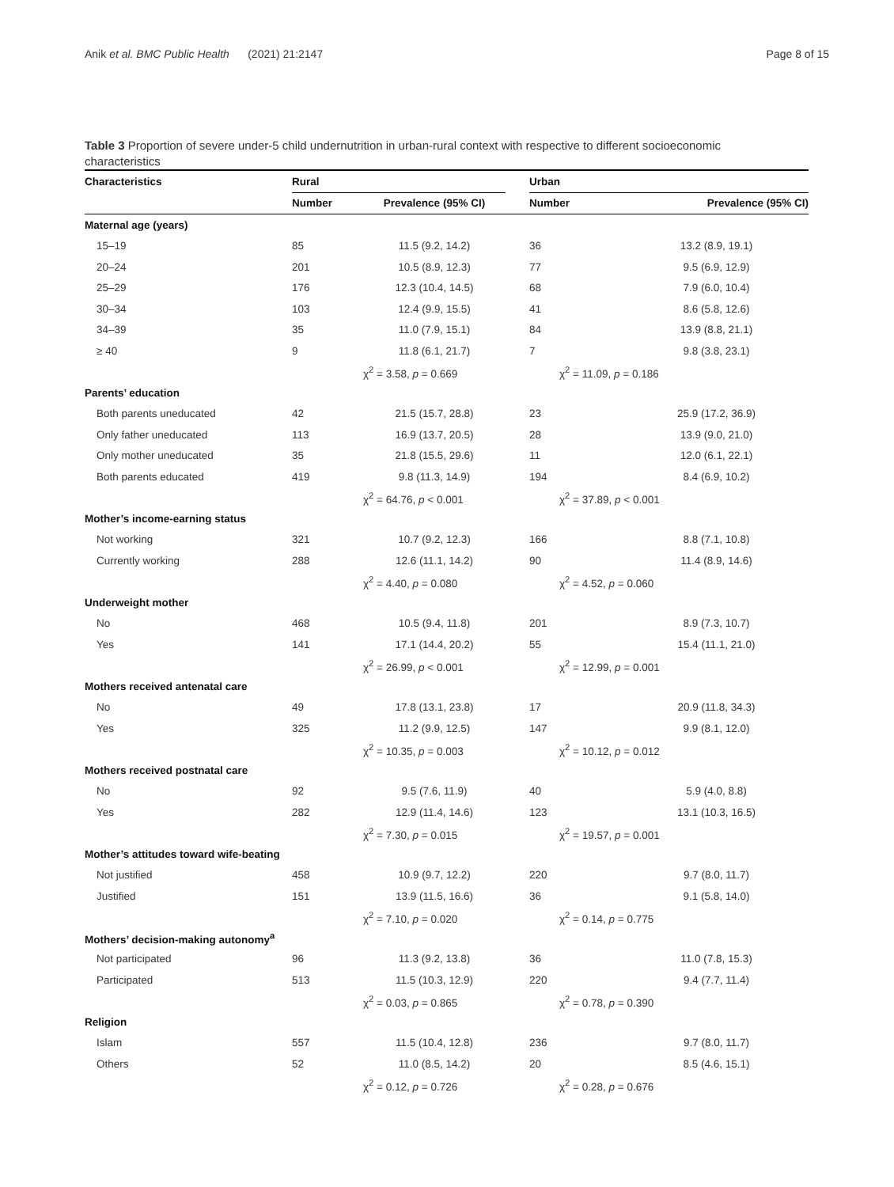Anik et al. BMC Public Health (2021) 21:2147 Page 8 of 15
Table 3 Proportion of severe under-5 child undernutrition in urban-rural context with respective to different socioeconomic characteristics
| Characteristics | Rural | | | Urban | |
| --- | --- | --- | --- | --- | --- |
| | Number | Prevalence (95% CI) | | Number | Prevalence (95% CI) |
| Maternal age (years) | | | | | |
| 15–19 | 85 | 11.5 (9.2, 14.2) | | 36 | 13.2 (8.9, 19.1) |
| 20–24 | 201 | 10.5 (8.9, 12.3) | | 77 | 9.5 (6.9, 12.9) |
| 25–29 | 176 | 12.3 (10.4, 14.5) | | 68 | 7.9 (6.0, 10.4) |
| 30–34 | 103 | 12.4 (9.9, 15.5) | | 41 | 8.6 (5.8, 12.6) |
| 34–39 | 35 | 11.0 (7.9, 15.1) | | 84 | 13.9 (8.8, 21.1) |
| ≥ 40 | 9 | 11.8 (6.1, 21.7) | | 7 | 9.8 (3.8, 23.1) |
| | | χ<sup>2</sup> = 3.58, p = 0.669 | | χ<sup>2</sup> = 11.09, p = 0.186 | |
| Parents’ education | | | | | |
| Both parents uneducated | 42 | 21.5 (15.7, 28.8) | | 23 | 25.9 (17.2, 36.9) |
| Only father uneducated | 113 | 16.9 (13.7, 20.5) | | 28 | 13.9 (9.0, 21.0) |
| Only mother uneducated | 35 | 21.8 (15.5, 29.6) | | 11 | 12.0 (6.1, 22.1) |
| Both parents educated | 419 | 9.8 (11.3, 14.9) | | 194 | 8.4 (6.9, 10.2) |
| | | χ<sup>2</sup> = 64.76, p < 0.001 | | χ<sup>2</sup> = 37.89, p < 0.001 | |
| Mother’s income-earning status | | | | | |
| Not working | 321 | 10.7 (9.2, 12.3) | | 166 | 8.8 (7.1, 10.8) |
| Currently working | 288 | 12.6 (11.1, 14.2) | | 90 | 11.4 (8.9, 14.6) |
| | | χ<sup>2</sup> = 4.40, p = 0.080 | | χ<sup>2</sup> = 4.52, p = 0.060 | |
| Underweight mother | | | | | |
| No | 468 | 10.5 (9.4, 11.8) | | 201 | 8.9 (7.3, 10.7) |
| Yes | 141 | 17.1 (14.4, 20.2) | | 55 | 15.4 (11.1, 21.0) |
| | | χ<sup>2</sup> = 26.99, p < 0.001 | | χ<sup>2</sup> = 12.99, p = 0.001 | |
| Mothers received antenatal care | | | | | |
| No | 49 | 17.8 (13.1, 23.8) | | 17 | 20.9 (11.8, 34.3) |
| Yes | 325 | 11.2 (9.9, 12.5) | | 147 | 9.9 (8.1, 12.0) |
| | | χ<sup>2</sup> = 10.35, p = 0.003 | | χ<sup>2</sup> = 10.12, p = 0.012 | |
| Mothers received postnatal care | | | | | |
| No | 92 | 9.5 (7.6, 11.9) | | 40 | 5.9 (4.0, 8.8) |
| Yes | 282 | 12.9 (11.4, 14.6) | | 123 | 13.1 (10.3, 16.5) |
| | | χ<sup>2</sup> = 7.30, p = 0.015 | | χ<sup>2</sup> = 19.57, p = 0.001 | |
| Mother’s attitudes toward wife-beating | | | | | |
| Not justified | 458 | 10.9 (9.7, 12.2) | | 220 | 9.7 (8.0, 11.7) |
| Justified | 151 | 13.9 (11.5, 16.6) | | 36 | 9.1 (5.8, 14.0) |
| | | χ<sup>2</sup> = 7.10, p = 0.020 | | χ<sup>2</sup> = 0.14, p = 0.775 | |
| Mothers’ decision-making autonomy<sup>a</sup> | | | | | |
| Not participated | 96 | 11.3 (9.2, 13.8) | | 36 | 11.0 (7.8, 15.3) |
| Participated | 513 | 11.5 (10.3, 12.9) | | 220 | 9.4 (7.7, 11.4) |
| | | χ<sup>2</sup> = 0.03, p = 0.865 | | χ<sup>2</sup> = 0.78, p = 0.390 | |
| Religion | | | | | |
| Islam | 557 | 11.5 (10.4, 12.8) | | 236 | 9.7 (8.0, 11.7) |
| Others | 52 | 11.0 (8.5, 14.2) | | 20 | 8.5 (4.6, 15.1) |
| | | χ<sup>2</sup> = 0.12, p = 0.726 | | χ<sup>2</sup> = 0.28, p = 0.676 | |